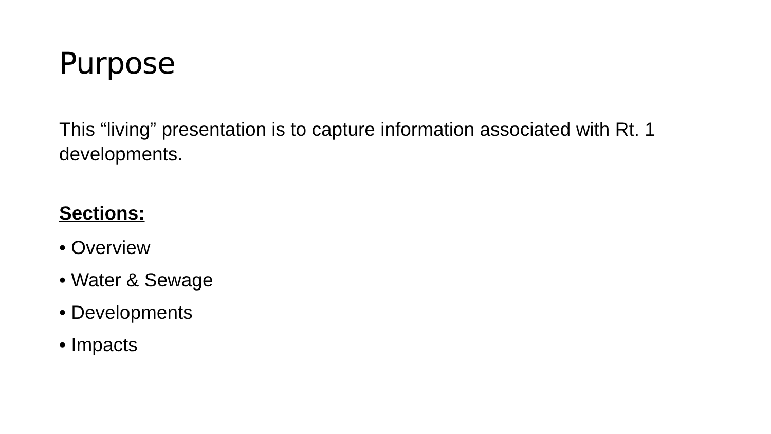Purpose
This “living” presentation is to capture information associated with Rt. 1 developments.
Sections:
• Overview
• Water & Sewage
• Developments
• Impacts